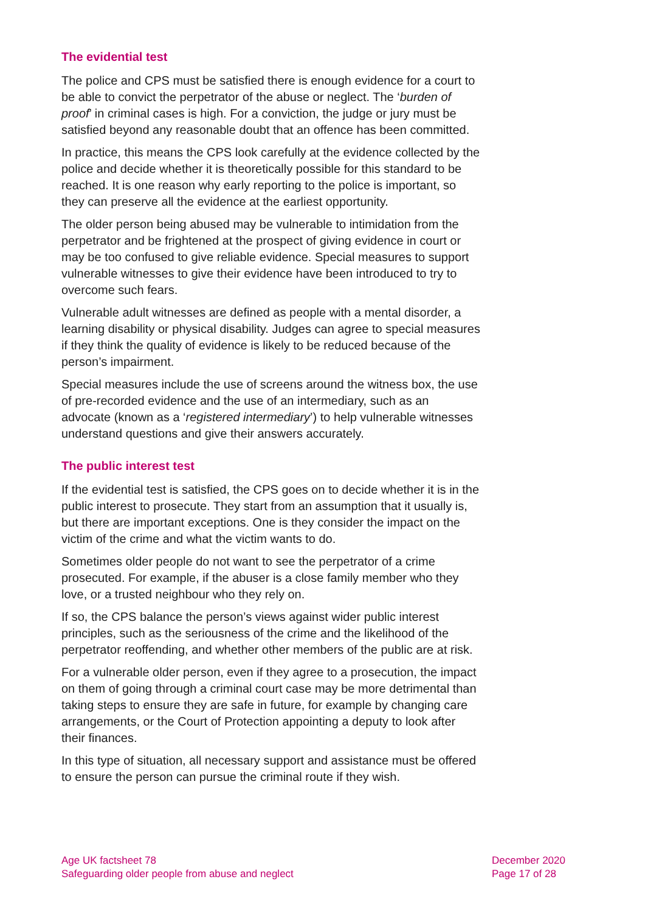The evidential test
The police and CPS must be satisfied there is enough evidence for a court to be able to convict the perpetrator of the abuse or neglect. The ‘burden of proof’ in criminal cases is high. For a conviction, the judge or jury must be satisfied beyond any reasonable doubt that an offence has been committed.
In practice, this means the CPS look carefully at the evidence collected by the police and decide whether it is theoretically possible for this standard to be reached. It is one reason why early reporting to the police is important, so they can preserve all the evidence at the earliest opportunity.
The older person being abused may be vulnerable to intimidation from the perpetrator and be frightened at the prospect of giving evidence in court or may be too confused to give reliable evidence. Special measures to support vulnerable witnesses to give their evidence have been introduced to try to overcome such fears.
Vulnerable adult witnesses are defined as people with a mental disorder, a learning disability or physical disability. Judges can agree to special measures if they think the quality of evidence is likely to be reduced because of the person’s impairment.
Special measures include the use of screens around the witness box, the use of pre-recorded evidence and the use of an intermediary, such as an advocate (known as a ‘registered intermediary’) to help vulnerable witnesses understand questions and give their answers accurately.
The public interest test
If the evidential test is satisfied, the CPS goes on to decide whether it is in the public interest to prosecute. They start from an assumption that it usually is, but there are important exceptions. One is they consider the impact on the victim of the crime and what the victim wants to do.
Sometimes older people do not want to see the perpetrator of a crime prosecuted. For example, if the abuser is a close family member who they love, or a trusted neighbour who they rely on.
If so, the CPS balance the person’s views against wider public interest principles, such as the seriousness of the crime and the likelihood of the perpetrator reoffending, and whether other members of the public are at risk.
For a vulnerable older person, even if they agree to a prosecution, the impact on them of going through a criminal court case may be more detrimental than taking steps to ensure they are safe in future, for example by changing care arrangements, or the Court of Protection appointing a deputy to look after their finances.
In this type of situation, all necessary support and assistance must be offered to ensure the person can pursue the criminal route if they wish.
Age UK factsheet 78
Safeguarding older people from abuse and neglect
December 2020
Page 17 of 28